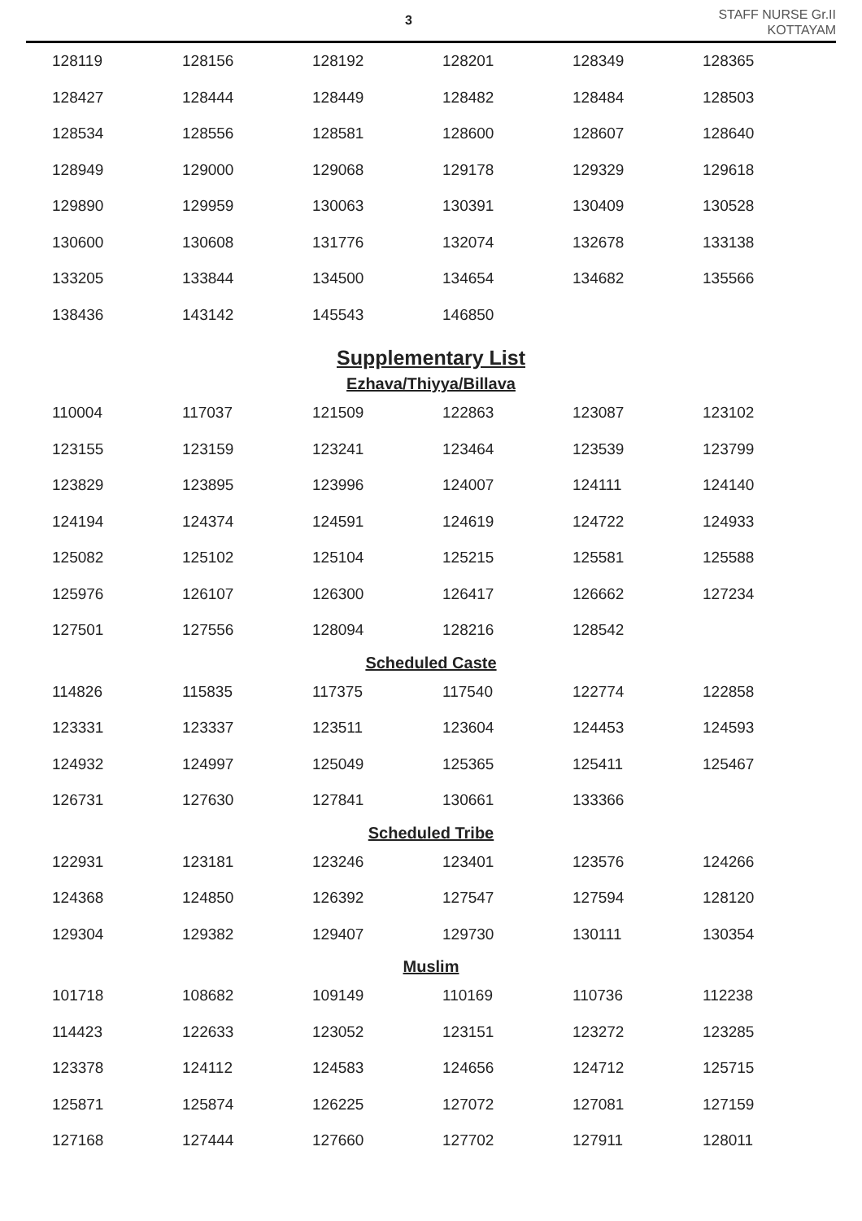3
STAFF NURSE Gr.II
KOTTAYAM
| 128119 | 128156 | 128192 | 128201 | 128349 | 128365 |
| 128427 | 128444 | 128449 | 128482 | 128484 | 128503 |
| 128534 | 128556 | 128581 | 128600 | 128607 | 128640 |
| 128949 | 129000 | 129068 | 129178 | 129329 | 129618 |
| 129890 | 129959 | 130063 | 130391 | 130409 | 130528 |
| 130600 | 130608 | 131776 | 132074 | 132678 | 133138 |
| 133205 | 133844 | 134500 | 134654 | 134682 | 135566 |
| 138436 | 143142 | 145543 | 146850 | | |
Supplementary List
Ezhava/Thiyya/Billava
| 110004 | 117037 | 121509 | 122863 | 123087 | 123102 |
| 123155 | 123159 | 123241 | 123464 | 123539 | 123799 |
| 123829 | 123895 | 123996 | 124007 | 124111 | 124140 |
| 124194 | 124374 | 124591 | 124619 | 124722 | 124933 |
| 125082 | 125102 | 125104 | 125215 | 125581 | 125588 |
| 125976 | 126107 | 126300 | 126417 | 126662 | 127234 |
| 127501 | 127556 | 128094 | 128216 | 128542 | |
Scheduled Caste
| 114826 | 115835 | 117375 | 117540 | 122774 | 122858 |
| 123331 | 123337 | 123511 | 123604 | 124453 | 124593 |
| 124932 | 124997 | 125049 | 125365 | 125411 | 125467 |
| 126731 | 127630 | 127841 | 130661 | 133366 | |
Scheduled Tribe
| 122931 | 123181 | 123246 | 123401 | 123576 | 124266 |
| 124368 | 124850 | 126392 | 127547 | 127594 | 128120 |
| 129304 | 129382 | 129407 | 129730 | 130111 | 130354 |
Muslim
| 101718 | 108682 | 109149 | 110169 | 110736 | 112238 |
| 114423 | 122633 | 123052 | 123151 | 123272 | 123285 |
| 123378 | 124112 | 124583 | 124656 | 124712 | 125715 |
| 125871 | 125874 | 126225 | 127072 | 127081 | 127159 |
| 127168 | 127444 | 127660 | 127702 | 127911 | 128011 |